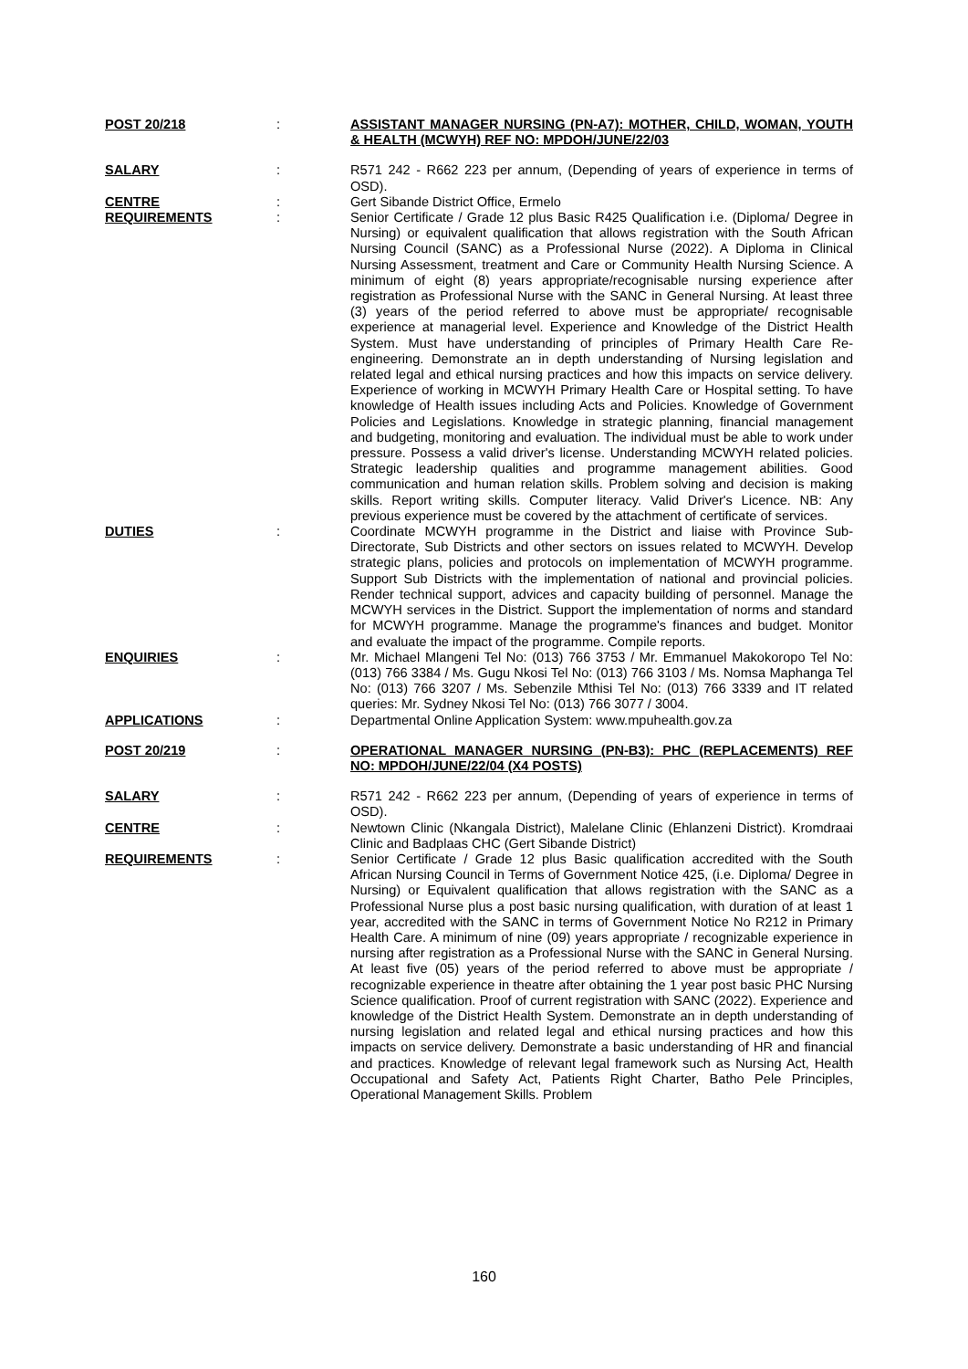POST 20/218 : ASSISTANT MANAGER NURSING (PN-A7): MOTHER, CHILD, WOMAN, YOUTH & HEALTH (MCWYH) REF NO: MPDOH/JUNE/22/03
SALARY : R571 242 - R662 223 per annum, (Depending of years of experience in terms of OSD).
CENTRE : Gert Sibande District Office, Ermelo
REQUIREMENTS : Senior Certificate / Grade 12 plus Basic R425 Qualification i.e. (Diploma/ Degree in Nursing) or equivalent qualification that allows registration with the South African Nursing Council (SANC) as a Professional Nurse (2022). A Diploma in Clinical Nursing Assessment, treatment and Care or Community Health Nursing Science. A minimum of eight (8) years appropriate/recognisable nursing experience after registration as Professional Nurse with the SANC in General Nursing. At least three (3) years of the period referred to above must be appropriate/ recognisable experience at managerial level. Experience and Knowledge of the District Health System. Must have understanding of principles of Primary Health Care Re-engineering. Demonstrate an in depth understanding of Nursing legislation and related legal and ethical nursing practices and how this impacts on service delivery. Experience of working in MCWYH Primary Health Care or Hospital setting. To have knowledge of Health issues including Acts and Policies. Knowledge of Government Policies and Legislations. Knowledge in strategic planning, financial management and budgeting, monitoring and evaluation. The individual must be able to work under pressure. Possess a valid driver's license. Understanding MCWYH related policies. Strategic leadership qualities and programme management abilities. Good communication and human relation skills. Problem solving and decision is making skills. Report writing skills. Computer literacy. Valid Driver's Licence. NB: Any previous experience must be covered by the attachment of certificate of services.
DUTIES : Coordinate MCWYH programme in the District and liaise with Province Sub-Directorate, Sub Districts and other sectors on issues related to MCWYH. Develop strategic plans, policies and protocols on implementation of MCWYH programme. Support Sub Districts with the implementation of national and provincial policies. Render technical support, advices and capacity building of personnel. Manage the MCWYH services in the District. Support the implementation of norms and standard for MCWYH programme. Manage the programme's finances and budget. Monitor and evaluate the impact of the programme. Compile reports.
ENQUIRIES : Mr. Michael Mlangeni Tel No: (013) 766 3753 / Mr. Emmanuel Makokoropo Tel No: (013) 766 3384 / Ms. Gugu Nkosi Tel No: (013) 766 3103 / Ms. Nomsa Maphanga Tel No: (013) 766 3207 / Ms. Sebenzile Mthisi Tel No: (013) 766 3339 and IT related queries: Mr. Sydney Nkosi Tel No: (013) 766 3077 / 3004.
APPLICATIONS : Departmental Online Application System: www.mpuhealth.gov.za
POST 20/219 : OPERATIONAL MANAGER NURSING (PN-B3): PHC (REPLACEMENTS) REF NO: MPDOH/JUNE/22/04 (X4 POSTS)
SALARY : R571 242 - R662 223 per annum, (Depending of years of experience in terms of OSD).
CENTRE : Newtown Clinic (Nkangala District), Malelane Clinic (Ehlanzeni District). Kromdraai Clinic and Badplaas CHC (Gert Sibande District)
REQUIREMENTS : Senior Certificate / Grade 12 plus Basic qualification accredited with the South African Nursing Council in Terms of Government Notice 425, (i.e. Diploma/ Degree in Nursing) or Equivalent qualification that allows registration with the SANC as a Professional Nurse plus a post basic nursing qualification, with duration of at least 1 year, accredited with the SANC in terms of Government Notice No R212 in Primary Health Care. A minimum of nine (09) years appropriate / recognizable experience in nursing after registration as a Professional Nurse with the SANC in General Nursing. At least five (05) years of the period referred to above must be appropriate / recognizable experience in theatre after obtaining the 1 year post basic PHC Nursing Science qualification. Proof of current registration with SANC (2022). Experience and knowledge of the District Health System. Demonstrate an in depth understanding of nursing legislation and related legal and ethical nursing practices and how this impacts on service delivery. Demonstrate a basic understanding of HR and financial and practices. Knowledge of relevant legal framework such as Nursing Act, Health Occupational and Safety Act, Patients Right Charter, Batho Pele Principles, Operational Management Skills. Problem
160